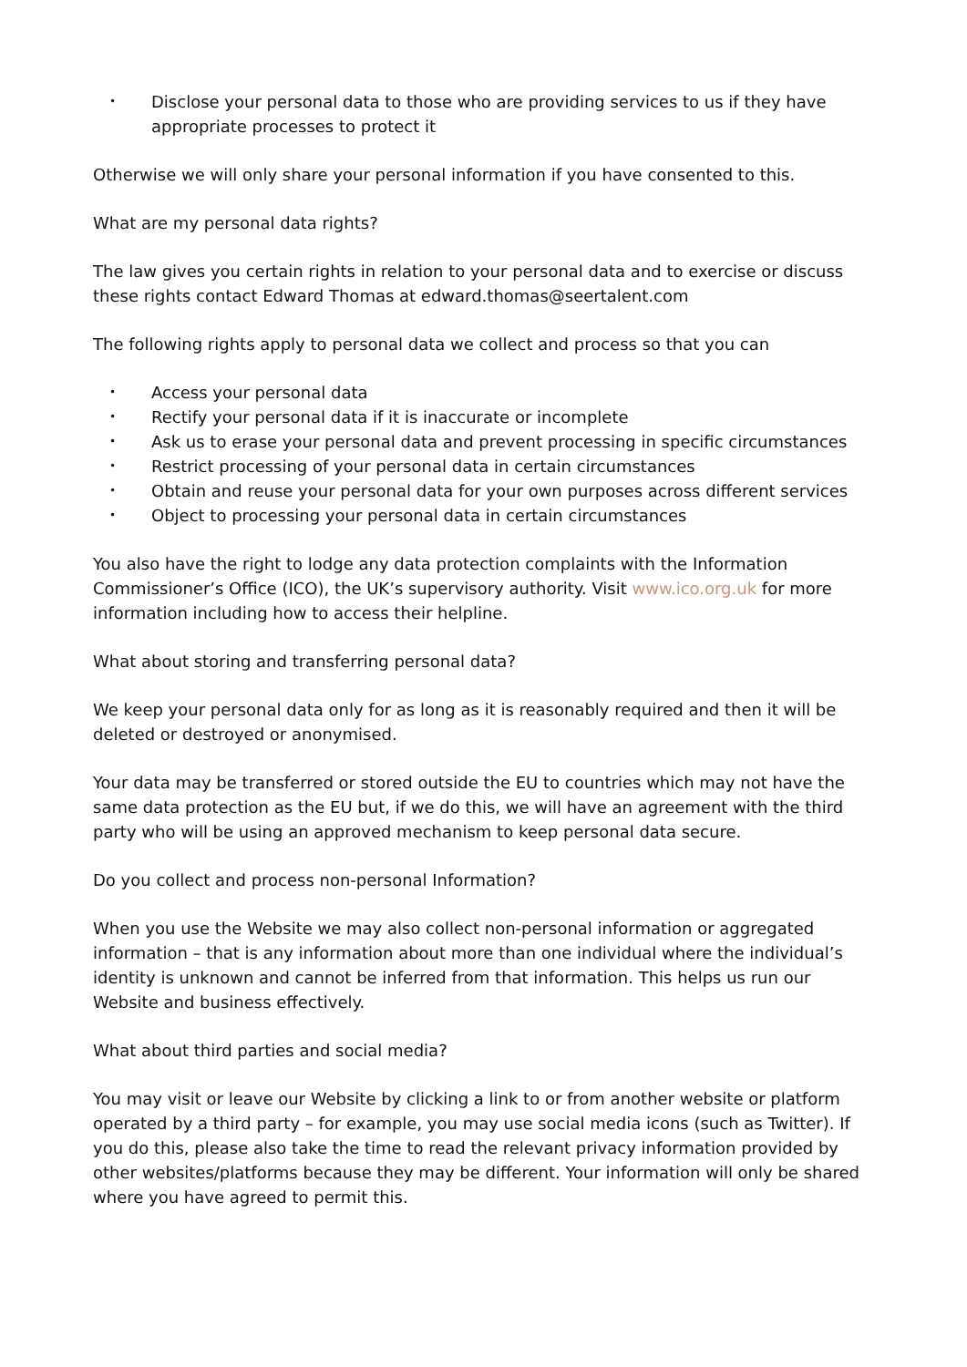• Disclose your personal data to those who are providing services to us if they have appropriate processes to protect it
Otherwise we will only share your personal information if you have consented to this.
What are my personal data rights?
The law gives you certain rights in relation to your personal data and to exercise or discuss these rights contact Edward Thomas at edward.thomas@seertalent.com
The following rights apply to personal data we collect and process so that you can
• Access your personal data
• Rectify your personal data if it is inaccurate or incomplete
• Ask us to erase your personal data and prevent processing in specific circumstances
• Restrict processing of your personal data in certain circumstances
• Obtain and reuse your personal data for your own purposes across different services
• Object to processing your personal data in certain circumstances
You also have the right to lodge any data protection complaints with the Information Commissioner’s Office (ICO), the UK’s supervisory authority. Visit www.ico.org.uk for more information including how to access their helpline.
What about storing and transferring personal data?
We keep your personal data only for as long as it is reasonably required and then it will be deleted or destroyed or anonymised.
Your data may be transferred or stored outside the EU to countries which may not have the same data protection as the EU but, if we do this, we will have an agreement with the third party who will be using an approved mechanism to keep personal data secure.
Do you collect and process non-personal Information?
When you use the Website we may also collect non-personal information or aggregated information – that is any information about more than one individual where the individual’s identity is unknown and cannot be inferred from that information. This helps us run our Website and business effectively.
What about third parties and social media?
You may visit or leave our Website by clicking a link to or from another website or platform operated by a third party – for example, you may use social media icons (such as Twitter). If you do this, please also take the time to read the relevant privacy information provided by other websites/platforms because they may be different. Your information will only be shared where you have agreed to permit this.